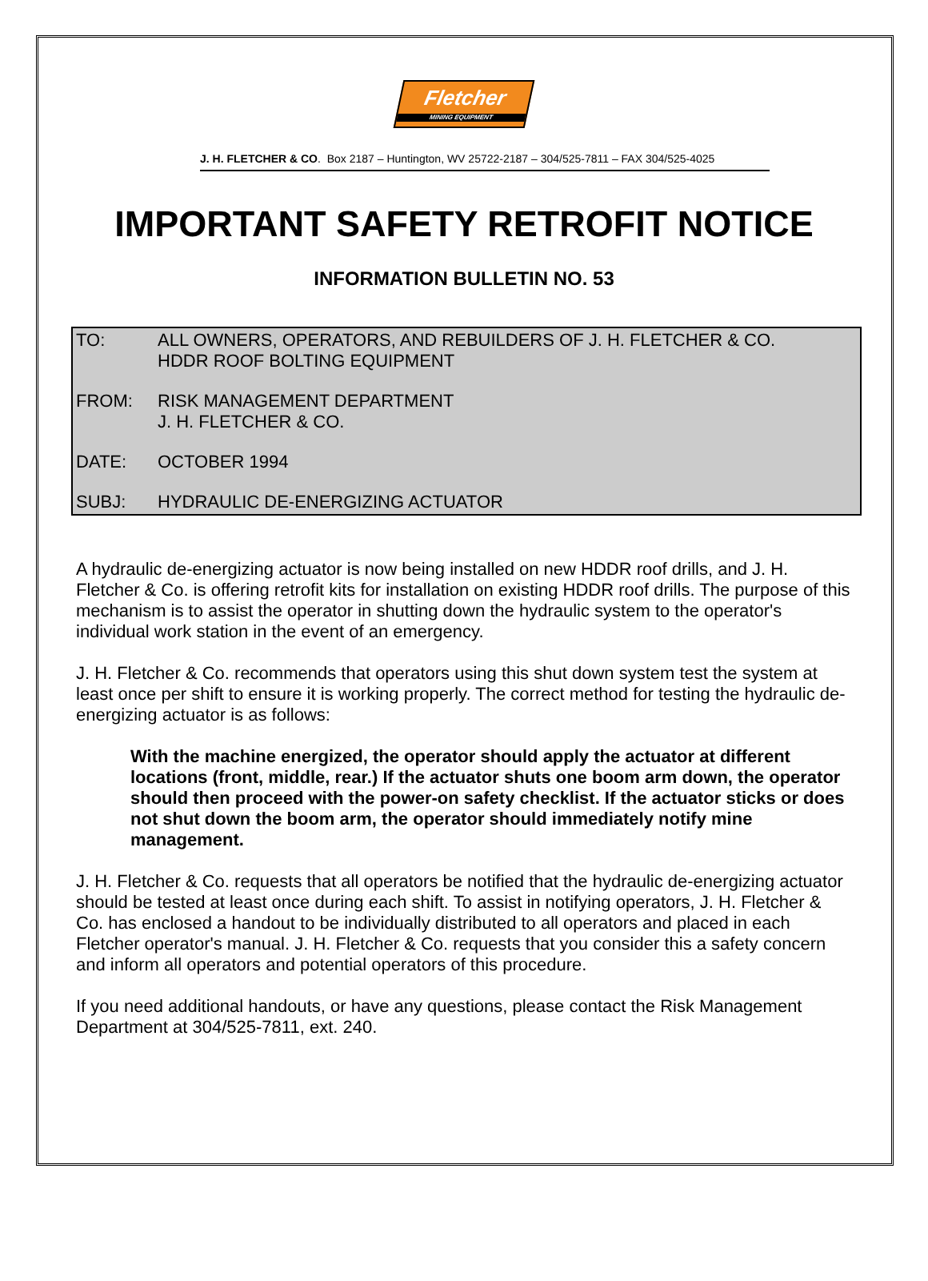Fletcher
MINING EQUIPMENT
J. H. FLETCHER & CO. Box 2187 – Huntington, WV 25722-2187 – 304/525-7811 – FAX 304/525-4025
IMPORTANT SAFETY RETROFIT NOTICE
INFORMATION BULLETIN NO. 53
TO: ALL OWNERS, OPERATORS, AND REBUILDERS OF J. H. FLETCHER & CO.
HDDR ROOF BOLTING EQUIPMENT
FROM: RISK MANAGEMENT DEPARTMENT
J. H. FLETCHER & CO.
DATE: OCTOBER 1994
SUBJ: HYDRAULIC DE-ENERGIZING ACTUATOR
A hydraulic de-energizing actuator is now being installed on new HDDR roof drills, and J. H. Fletcher & Co. is offering retrofit kits for installation on existing HDDR roof drills. The purpose of this mechanism is to assist the operator in shutting down the hydraulic system to the operator's individual work station in the event of an emergency.
J. H. Fletcher & Co. recommends that operators using this shut down system test the system at least once per shift to ensure it is working properly. The correct method for testing the hydraulic de-energizing actuator is as follows:
With the machine energized, the operator should apply the actuator at different locations (front, middle, rear.) If the actuator shuts one boom arm down, the operator should then proceed with the power-on safety checklist. If the actuator sticks or does not shut down the boom arm, the operator should immediately notify mine management.
J. H. Fletcher & Co. requests that all operators be notified that the hydraulic de-energizing actuator should be tested at least once during each shift. To assist in notifying operators, J. H. Fletcher & Co. has enclosed a handout to be individually distributed to all operators and placed in each Fletcher operator's manual. J. H. Fletcher & Co. requests that you consider this a safety concern and inform all operators and potential operators of this procedure.
If you need additional handouts, or have any questions, please contact the Risk Management Department at 304/525-7811, ext. 240.